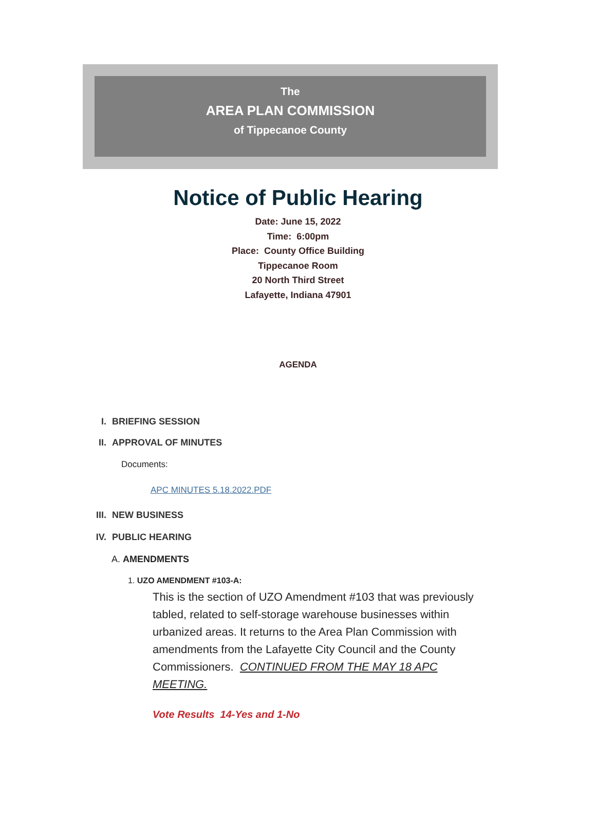The
AREA PLAN COMMISSION
of Tippecanoe County
Notice of Public Hearing
Date: June 15, 2022
Time: 6:00pm
Place: County Office Building
Tippecanoe Room
20 North Third Street
Lafayette, Indiana 47901
AGENDA
I. BRIEFING SESSION
II. APPROVAL OF MINUTES
Documents:
APC MINUTES 5.18.2022.PDF
III. NEW BUSINESS
IV. PUBLIC HEARING
A. AMENDMENTS
1. UZO AMENDMENT #103-A:
This is the section of UZO Amendment #103 that was previously tabled, related to self-storage warehouse businesses within urbanized areas. It returns to the Area Plan Commission with amendments from the Lafayette City Council and the County Commissioners. CONTINUED FROM THE MAY 18 APC MEETING.
Vote Results 14-Yes and 1-No